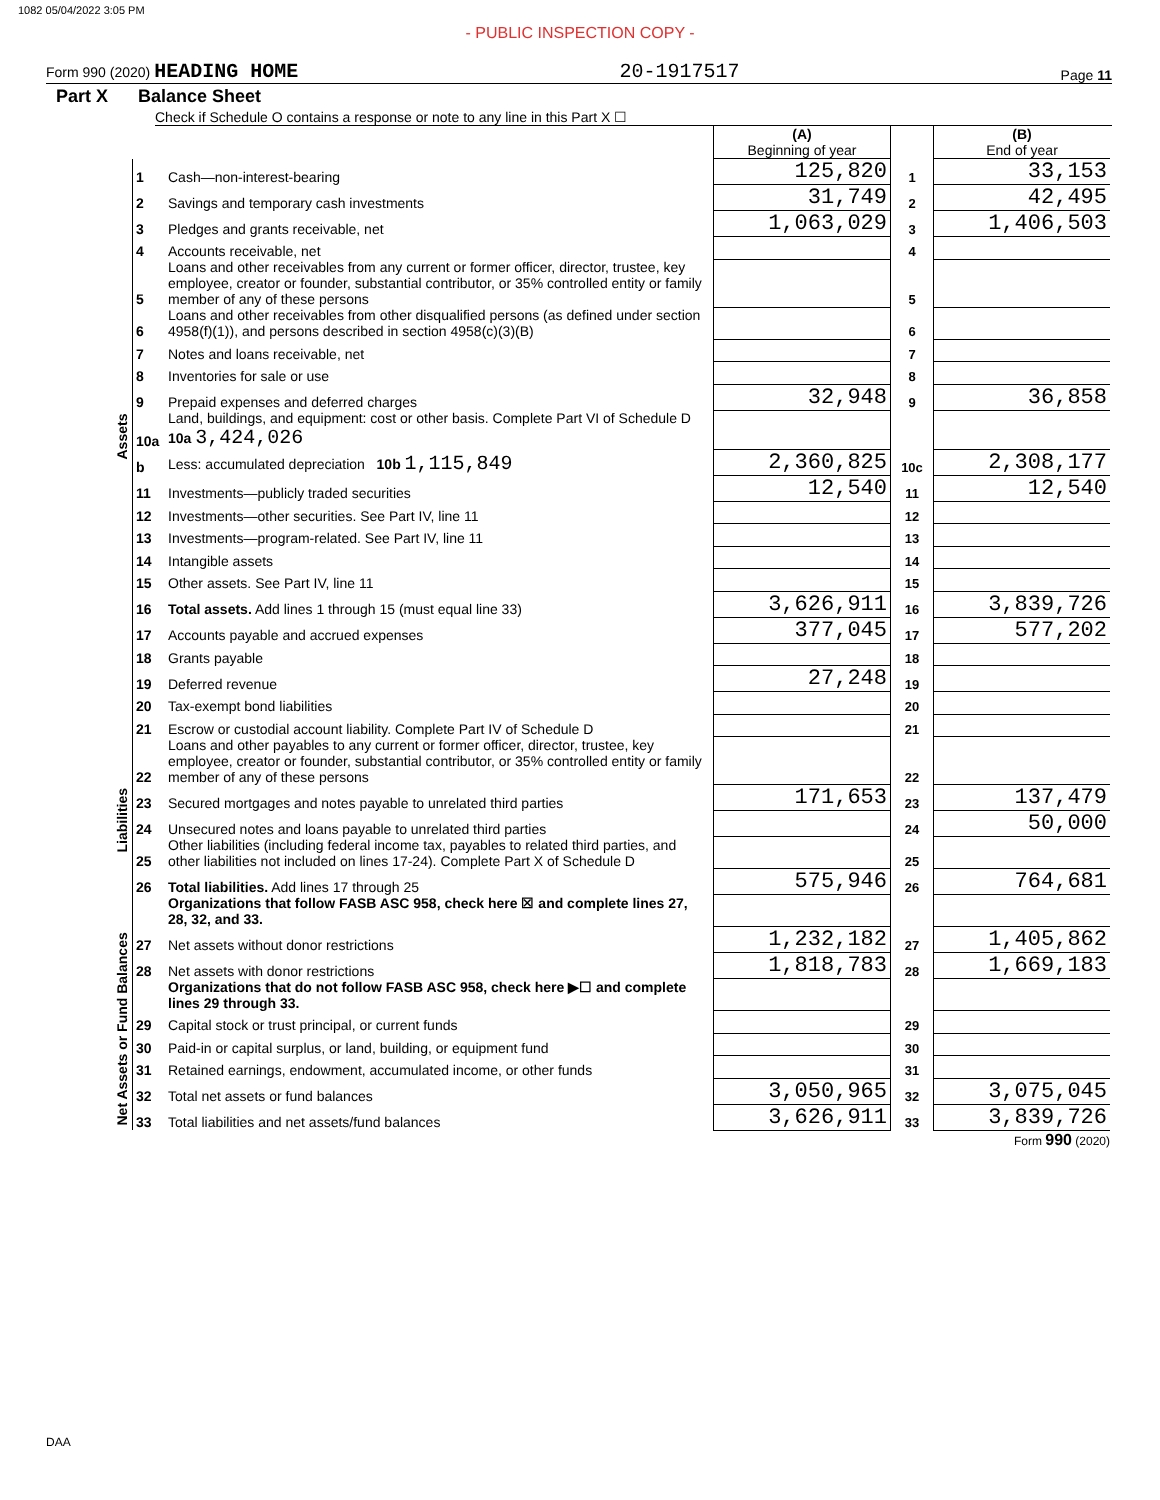1082 05/04/2022 3:05 PM
- PUBLIC INSPECTION COPY -
Form 990 (2020) HEADING HOME 20-1917517 Page 11
Part X Balance Sheet
Check if Schedule O contains a response or note to any line in this Part X ☐
| | | | (A) Beginning of year | | (B) End of year |
| Assets | 1 | Cash—non-interest-bearing | 125,820 | 1 | 33,153 |
| | 2 | Savings and temporary cash investments | 31,749 | 2 | 42,495 |
| | 3 | Pledges and grants receivable, net | 1,063,029 | 3 | 1,406,503 |
| | 4 | Accounts receivable, net | | 4 | |
| | 5 | Loans and other receivables from any current or former officer, director, trustee, key employee, creator or founder, substantial contributor, or 35% controlled entity or family member of any of these persons | | 5 | |
| | 6 | Loans and other receivables from other disqualified persons (as defined under section 4958(f)(1)), and persons described in section 4958(c)(3)(B) | | 6 | |
| | 7 | Notes and loans receivable, net | | 7 | |
| | 8 | Inventories for sale or use | | 8 | |
| | 9 | Prepaid expenses and deferred charges | 32,948 | 9 | 36,858 |
| | 10a | Land, buildings, and equipment: cost or other basis. Complete Part VI of Schedule D 10a 3,424,026 | | | |
| | b | Less: accumulated depreciation 10b 1,115,849 | 2,360,825 | 10c | 2,308,177 |
| | 11 | Investments—publicly traded securities | 12,540 | 11 | 12,540 |
| | 12 | Investments—other securities. See Part IV, line 11 | | 12 | |
| | 13 | Investments—program-related. See Part IV, line 11 | | 13 | |
| | 14 | Intangible assets | | 14 | |
| | 15 | Other assets. See Part IV, line 11 | | 15 | |
| | 16 | Total assets. Add lines 1 through 15 (must equal line 33) | 3,626,911 | 16 | 3,839,726 |
| | 17 | Accounts payable and accrued expenses | 377,045 | 17 | 577,202 |
| | 18 | Grants payable | | 18 | |
| | 19 | Deferred revenue | 27,248 | 19 | |
| | 20 | Tax-exempt bond liabilities | | 20 | |
| Liabilities | 21 | Escrow or custodial account liability. Complete Part IV of Schedule D | | 21 | |
| | 22 | Loans and other payables to any current or former officer, director, trustee, key employee, creator or founder, substantial contributor, or 35% controlled entity or family member of any of these persons | | 22 | |
| | 23 | Secured mortgages and notes payable to unrelated third parties | 171,653 | 23 | 137,479 |
| | 24 | Unsecured notes and loans payable to unrelated third parties | | 24 | 50,000 |
| | 25 | Other liabilities (including federal income tax, payables to related third parties, and other liabilities not included on lines 17-24). Complete Part X of Schedule D | | 25 | |
| | 26 | Total liabilities. Add lines 17 through 25 | 575,946 | 26 | 764,681 |
| | | Organizations that follow FASB ASC 958, check here ☒ and complete lines 27, 28, 32, and 33. | | | |
| Net Assets or Fund Balances | 27 | Net assets without donor restrictions | 1,232,182 | 27 | 1,405,862 |
| | 28 | Net assets with donor restrictions | 1,818,783 | 28 | 1,669,183 |
| | | Organizations that do not follow FASB ASC 958, check here ▶☐ and complete lines 29 through 33. | | | |
| | 29 | Capital stock or trust principal, or current funds | | 29 | |
| | 30 | Paid-in or capital surplus, or land, building, or equipment fund | | 30 | |
| | 31 | Retained earnings, endowment, accumulated income, or other funds | | 31 | |
| | 32 | Total net assets or fund balances | 3,050,965 | 32 | 3,075,045 |
| | 33 | Total liabilities and net assets/fund balances | 3,626,911 | 33 | 3,839,726 |
Form 990 (2020)
DAA